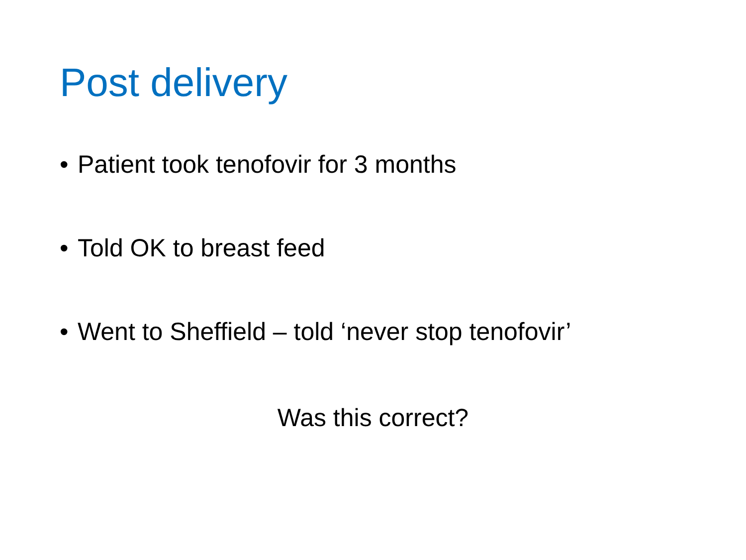Post delivery
• Patient took tenofovir for 3 months
• Told OK to breast feed
• Went to Sheffield – told ‘never stop tenofovir’
Was this correct?